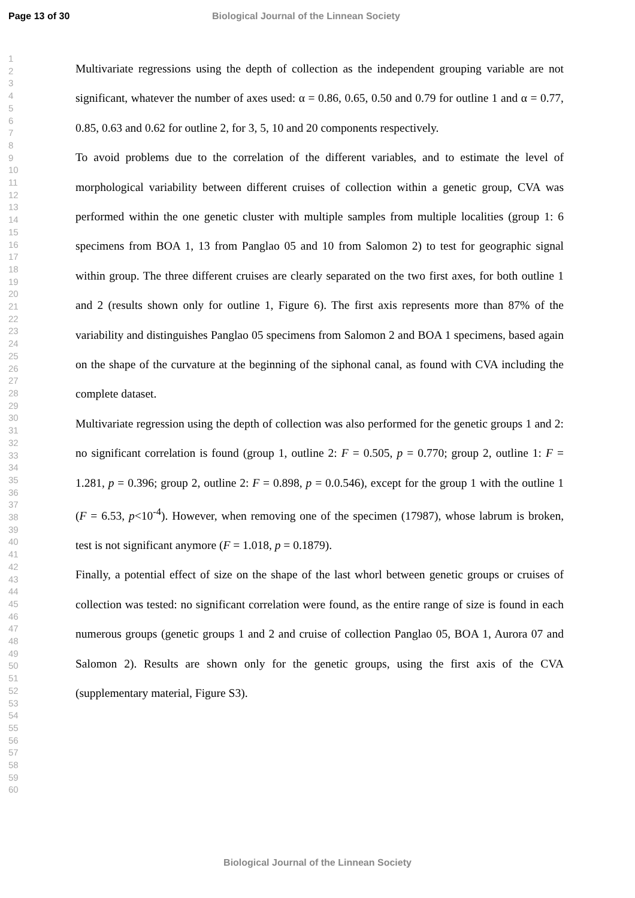Page 13 of 30 Biological Journal of the Linnean Society
1
2
3
4
5
6
7
8
9
10
11
12
13
14
15
16
17
18
19
20
21
22
23
24
25
26
27
28
29
30
31
32
33
34
35
36
37
38
39
40
41
42
43
44
45
46
47
48
49
50
51
52
53
54
55
56
57
58
59
60
Multivariate regressions using the depth of collection as the independent grouping variable are not significant, whatever the number of axes used: α = 0.86, 0.65, 0.50 and 0.79 for outline 1 and α = 0.77, 0.85, 0.63 and 0.62 for outline 2, for 3, 5, 10 and 20 components respectively.
To avoid problems due to the correlation of the different variables, and to estimate the level of morphological variability between different cruises of collection within a genetic group, CVA was performed within the one genetic cluster with multiple samples from multiple localities (group 1: 6 specimens from BOA 1, 13 from Panglao 05 and 10 from Salomon 2) to test for geographic signal within group. The three different cruises are clearly separated on the two first axes, for both outline 1 and 2 (results shown only for outline 1, Figure 6). The first axis represents more than 87% of the variability and distinguishes Panglao 05 specimens from Salomon 2 and BOA 1 specimens, based again on the shape of the curvature at the beginning of the siphonal canal, as found with CVA including the complete dataset.
Multivariate regression using the depth of collection was also performed for the genetic groups 1 and 2: no significant correlation is found (group 1, outline 2: F = 0.505, p = 0.770; group 2, outline 1: F = 1.281, p = 0.396; group 2, outline 2: F = 0.898, p = 0.0.546), except for the group 1 with the outline 1 (F = 6.53, p<10<sup>-4</sup>). However, when removing one of the specimen (17987), whose labrum is broken, test is not significant anymore (F = 1.018, p = 0.1879).
Finally, a potential effect of size on the shape of the last whorl between genetic groups or cruises of collection was tested: no significant correlation were found, as the entire range of size is found in each numerous groups (genetic groups 1 and 2 and cruise of collection Panglao 05, BOA 1, Aurora 07 and Salomon 2). Results are shown only for the genetic groups, using the first axis of the CVA (supplementary material, Figure S3).
Biological Journal of the Linnean Society